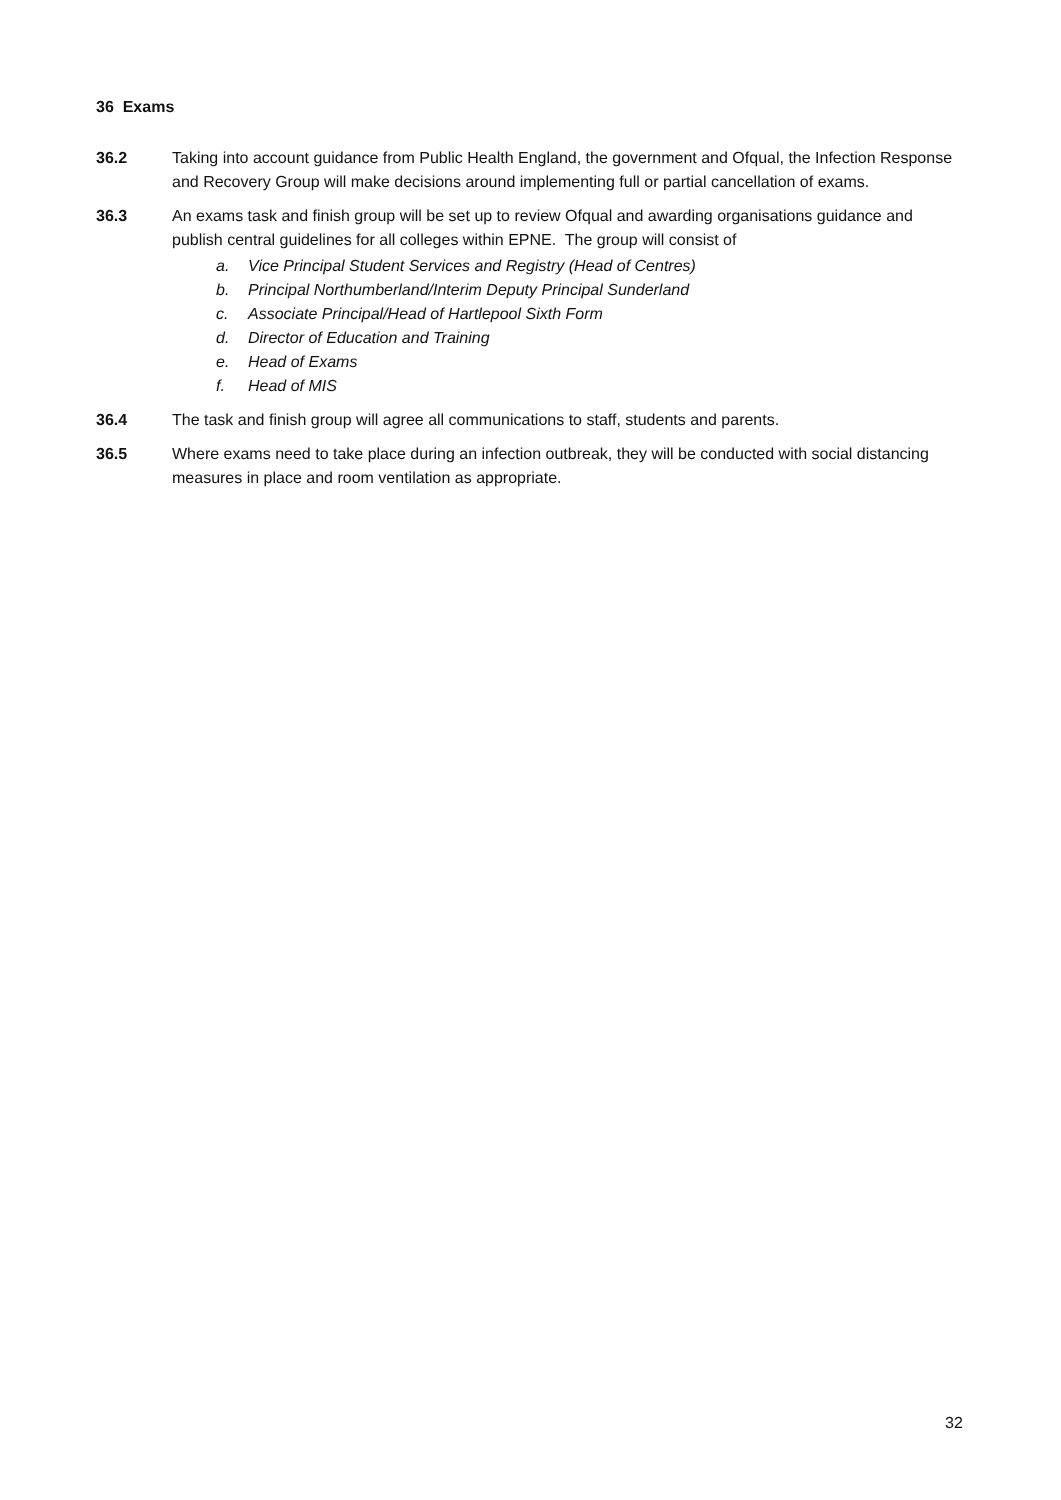36 Exams
36.2 Taking into account guidance from Public Health England, the government and Ofqual, the Infection Response and Recovery Group will make decisions around implementing full or partial cancellation of exams.
36.3 An exams task and finish group will be set up to review Ofqual and awarding organisations guidance and publish central guidelines for all colleges within EPNE. The group will consist of
a. Vice Principal Student Services and Registry (Head of Centres)
b. Principal Northumberland/Interim Deputy Principal Sunderland
c. Associate Principal/Head of Hartlepool Sixth Form
d. Director of Education and Training
e. Head of Exams
f. Head of MIS
36.4 The task and finish group will agree all communications to staff, students and parents.
36.5 Where exams need to take place during an infection outbreak, they will be conducted with social distancing measures in place and room ventilation as appropriate.
32